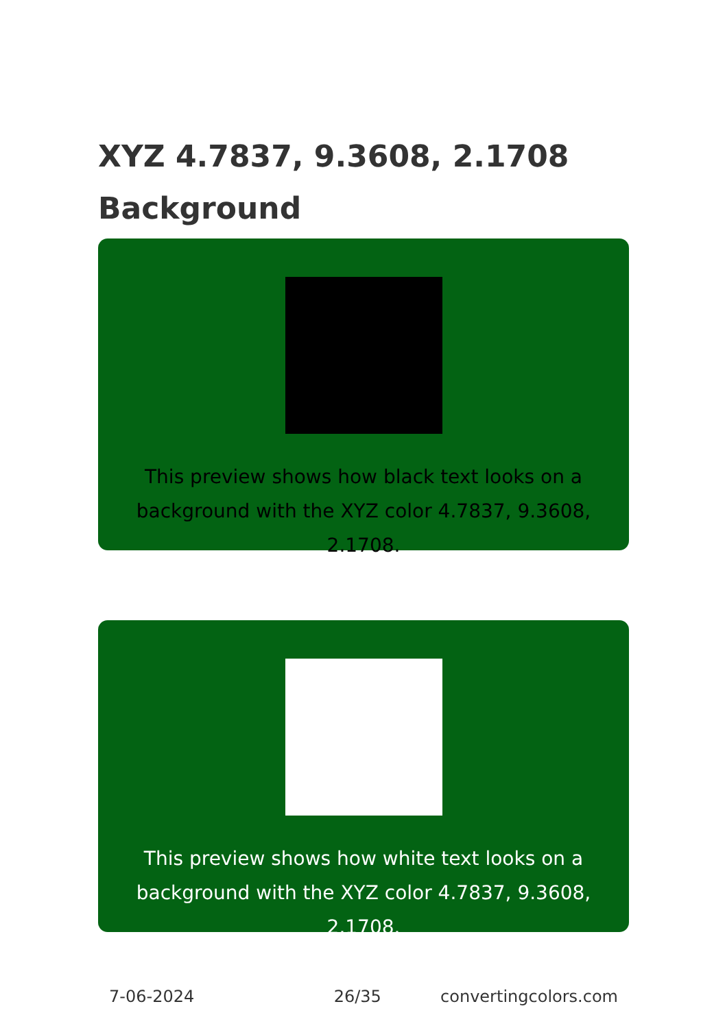XYZ 4.7837, 9.3608, 2.1708 Background
This preview shows how black text looks on a background with the XYZ color 4.7837, 9.3608, 2.1708.
This preview shows how white text looks on a background with the XYZ color 4.7837, 9.3608, 2.1708.
7-06-2024 26/35 convertingcolors.com